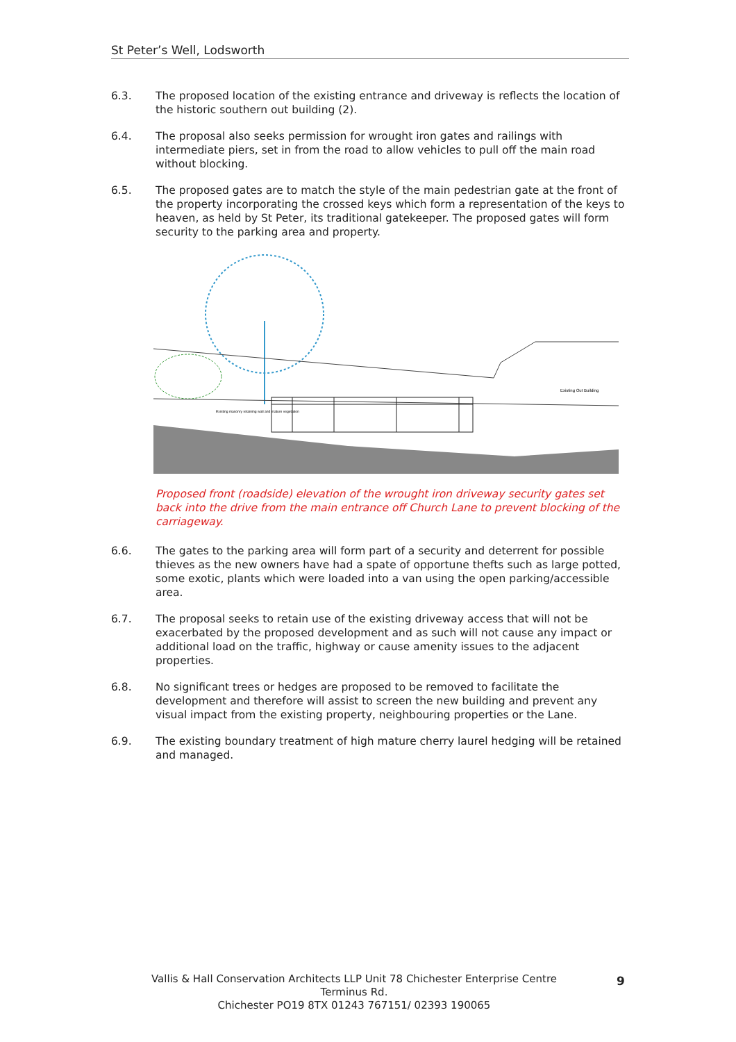St Peter’s Well, Lodsworth
6.3. The proposed location of the existing entrance and driveway is reflects the location of the historic southern out building (2).
6.4. The proposal also seeks permission for wrought iron gates and railings with intermediate piers, set in from the road to allow vehicles to pull off the main road without blocking.
6.5. The proposed gates are to match the style of the main pedestrian gate at the front of the property incorporating the crossed keys which form a representation of the keys to heaven, as held by St Peter, its traditional gatekeeper. The proposed gates will form security to the parking area and property.
Existing Out Building
Existing masonry retaining wall and mature vegetation
Proposed front (roadside) elevation of the wrought iron driveway security gates set back into the drive from the main entrance off Church Lane to prevent blocking of the carriageway.
6.6. The gates to the parking area will form part of a security and deterrent for possible thieves as the new owners have had a spate of opportune thefts such as large potted, some exotic, plants which were loaded into a van using the open parking/accessible area.
6.7. The proposal seeks to retain use of the existing driveway access that will not be exacerbated by the proposed development and as such will not cause any impact or additional load on the traffic, highway or cause amenity issues to the adjacent properties.
6.8. No significant trees or hedges are proposed to be removed to facilitate the development and therefore will assist to screen the new building and prevent any visual impact from the existing property, neighbouring properties or the Lane.
6.9. The existing boundary treatment of high mature cherry laurel hedging will be retained and managed.
Vallis & Hall Conservation Architects LLP Unit 78 Chichester Enterprise Centre Terminus Rd.
Chichester PO19 8TX 01243 767151/ 02393 190065
9